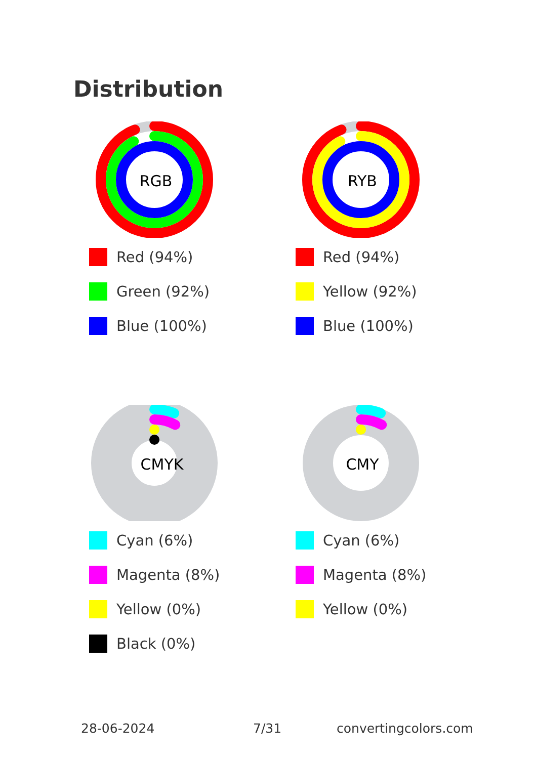Distribution
RGB
Red (94%)
Green (92%)
Blue (100%)
RYB
Red (94%)
Yellow (92%)
Blue (100%)
CMYK
Cyan (6%)
Magenta (8%)
Yellow (0%)
Black (0%)
CMY
Cyan (6%)
Magenta (8%)
Yellow (0%)
28-06-2024 7/31 convertingcolors.com